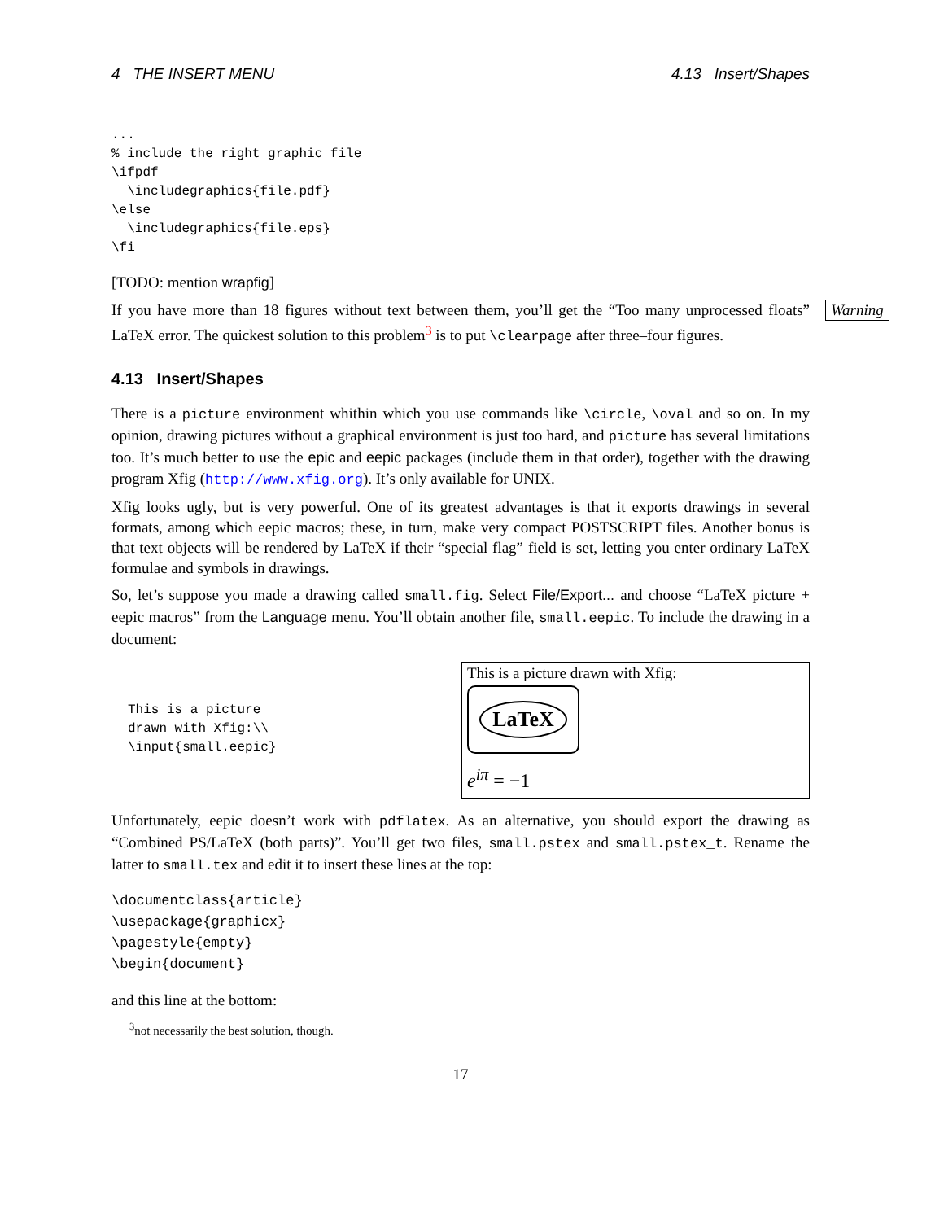4 THE INSERT MENU 4.13 Insert/Shapes
...
% include the right graphic file
\ifpdf
  \includegraphics{file.pdf}
\else
  \includegraphics{file.eps}
\fi
[TODO: mention wrapfig]
Warning
If you have more than 18 figures without text between them, you’ll get the “Too many unprocessed floats” LaTeX error. The quickest solution to this problem<sup>3</sup> is to put \clearpage after three–four figures.
4.13 Insert/Shapes
There is a picture environment whithin which you use commands like \circle, \oval and so on. In my opinion, drawing pictures without a graphical environment is just too hard, and picture has several limitations too. It’s much better to use the epic and eepic packages (include them in that order), together with the drawing program Xfig (http://www.xfig.org). It’s only available for UNIX.
Xfig looks ugly, but is very powerful. One of its greatest advantages is that it exports drawings in several formats, among which eepic macros; these, in turn, make very compact POSTSCRIPT files. Another bonus is that text objects will be rendered by LaTeX if their “special flag” field is set, letting you enter ordinary LaTeX formulae and symbols in drawings.
So, let’s suppose you made a drawing called small.fig. Select File/Export... and choose “LaTeX picture + eepic macros” from the Language menu. You’ll obtain another file, small.eepic. To include the drawing in a document:
This is a picture
drawn with Xfig:\\
\input{small.eepic}
This is a picture drawn with Xfig:
LaTeX
e<sup>iπ</sup> = −1
Unfortunately, eepic doesn’t work with pdflatex. As an alternative, you should export the drawing as “Combined PS/LaTeX (both parts)”. You’ll get two files, small.pstex and small.pstex_t. Rename the latter to small.tex and edit it to insert these lines at the top:
\documentclass{article}
\usepackage{graphicx}
\pagestyle{empty}
\begin{document}
and this line at the bottom:
<sup>3</sup> not necessarily the best solution, though.
17